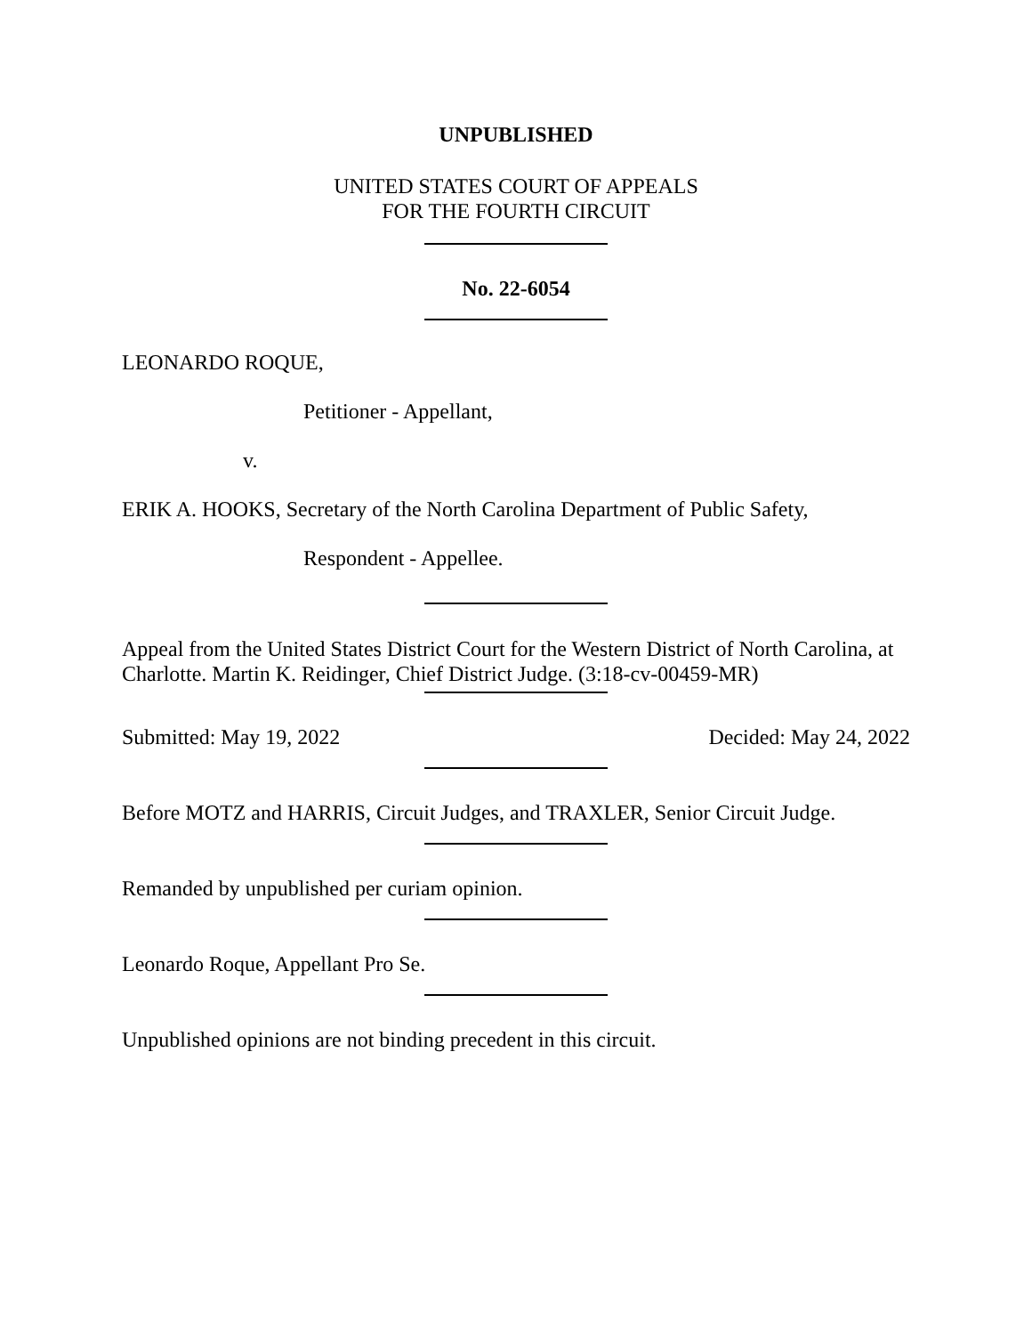UNPUBLISHED
UNITED STATES COURT OF APPEALS
FOR THE FOURTH CIRCUIT
No. 22-6054
LEONARDO ROQUE,
Petitioner - Appellant,
v.
ERIK A. HOOKS, Secretary of the North Carolina Department of Public Safety,
Respondent - Appellee.
Appeal from the United States District Court for the Western District of North Carolina, at Charlotte. Martin K. Reidinger, Chief District Judge. (3:18-cv-00459-MR)
Submitted: May 19, 2022 Decided: May 24, 2022
Before MOTZ and HARRIS, Circuit Judges, and TRAXLER, Senior Circuit Judge.
Remanded by unpublished per curiam opinion.
Leonardo Roque, Appellant Pro Se.
Unpublished opinions are not binding precedent in this circuit.